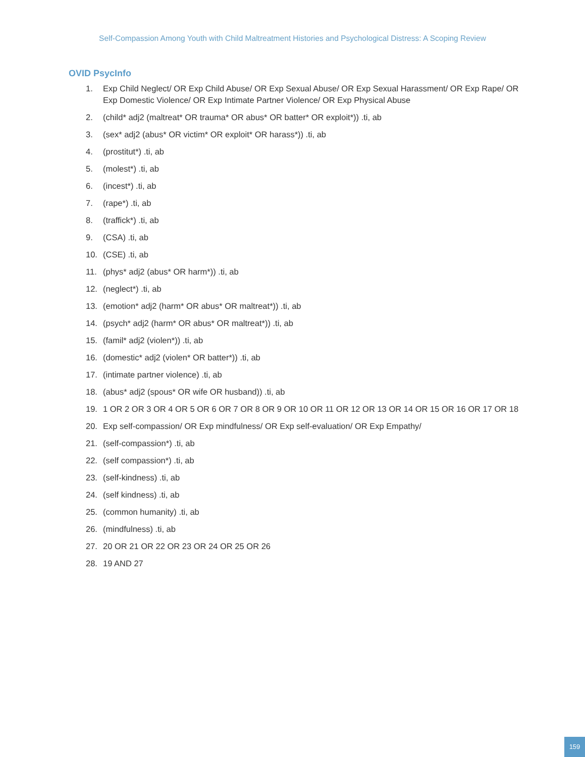Self-Compassion Among Youth with Child Maltreatment Histories and Psychological Distress: A Scoping Review
OVID PsycInfo
1. Exp Child Neglect/ OR Exp Child Abuse/ OR Exp Sexual Abuse/ OR Exp Sexual Harassment/ OR Exp Rape/ OR Exp Domestic Violence/ OR Exp Intimate Partner Violence/ OR Exp Physical Abuse
2. (child* adj2 (maltreat* OR trauma* OR abus* OR batter* OR exploit*)) .ti, ab
3. (sex* adj2 (abus* OR victim* OR exploit* OR harass*)) .ti, ab
4. (prostitut*) .ti, ab
5. (molest*) .ti, ab
6. (incest*) .ti, ab
7. (rape*) .ti, ab
8. (traffick*) .ti, ab
9. (CSA) .ti, ab
10. (CSE) .ti, ab
11. (phys* adj2 (abus* OR harm*)) .ti, ab
12. (neglect*) .ti, ab
13. (emotion* adj2 (harm* OR abus* OR maltreat*)) .ti, ab
14. (psych* adj2 (harm* OR abus* OR maltreat*)) .ti, ab
15. (famil* adj2 (violen*)) .ti, ab
16. (domestic* adj2 (violen* OR batter*)) .ti, ab
17. (intimate partner violence) .ti, ab
18. (abus* adj2 (spous* OR wife OR husband)) .ti, ab
19. 1 OR 2 OR 3 OR 4 OR 5 OR 6 OR 7 OR 8 OR 9 OR 10 OR 11 OR 12 OR 13 OR 14 OR 15 OR 16 OR 17 OR 18
20. Exp self-compassion/ OR Exp mindfulness/ OR Exp self-evaluation/ OR Exp Empathy/
21. (self-compassion*) .ti, ab
22. (self compassion*) .ti, ab
23. (self-kindness) .ti, ab
24. (self kindness) .ti, ab
25. (common humanity) .ti, ab
26. (mindfulness) .ti, ab
27. 20 OR 21 OR 22 OR 23 OR 24 OR 25 OR 26
28. 19 AND 27
159